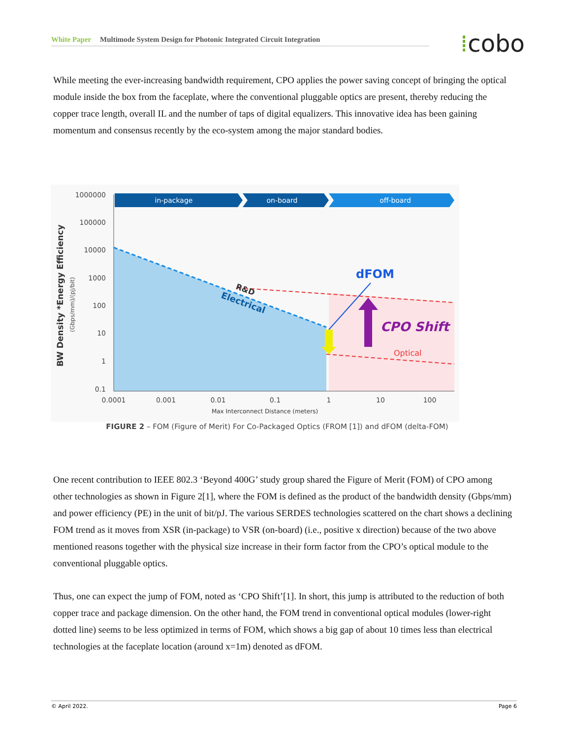White Paper Multimode System Design for Photonic Integrated Circuit Integration ⁞cobo
While meeting the ever-increasing bandwidth requirement, CPO applies the power saving concept of bringing the optical module inside the box from the faceplate, where the conventional pluggable optics are present, thereby reducing the copper trace length, overall IL and the number of taps of digital equalizers. This innovative idea has been gaining momentum and consensus recently by the eco-system among the major standard bodies.
in-package
on-board
off-board
1000000
100000
10000
1000
100
10
1
0.1
0.0001
0.001
0.01
0.1
1
10
100
Max Interconnect Distance (meters)
BW Density *Energy Efficiency
(Gbps/mm)/(pJ/bit)
R&D
Electrical
dFOM
CPO Shift
Optical
FIGURE 2 – FOM (Figure of Merit) For Co-Packaged Optics (FROM [1]) and dFOM (delta-FOM)
One recent contribution to IEEE 802.3 ‘Beyond 400G’ study group shared the Figure of Merit (FOM) of CPO among other technologies as shown in Figure 2[1], where the FOM is defined as the product of the bandwidth density (Gbps/mm) and power efficiency (PE) in the unit of bit/pJ. The various SERDES technologies scattered on the chart shows a declining FOM trend as it moves from XSR (in-package) to VSR (on-board) (i.e., positive x direction) because of the two above mentioned reasons together with the physical size increase in their form factor from the CPO’s optical module to the conventional pluggable optics.
Thus, one can expect the jump of FOM, noted as ‘CPO Shift’[1]. In short, this jump is attributed to the reduction of both copper trace and package dimension. On the other hand, the FOM trend in conventional optical modules (lower-right dotted line) seems to be less optimized in terms of FOM, which shows a big gap of about 10 times less than electrical technologies at the faceplate location (around x=1m) denoted as dFOM.
© April 2022. Page 6